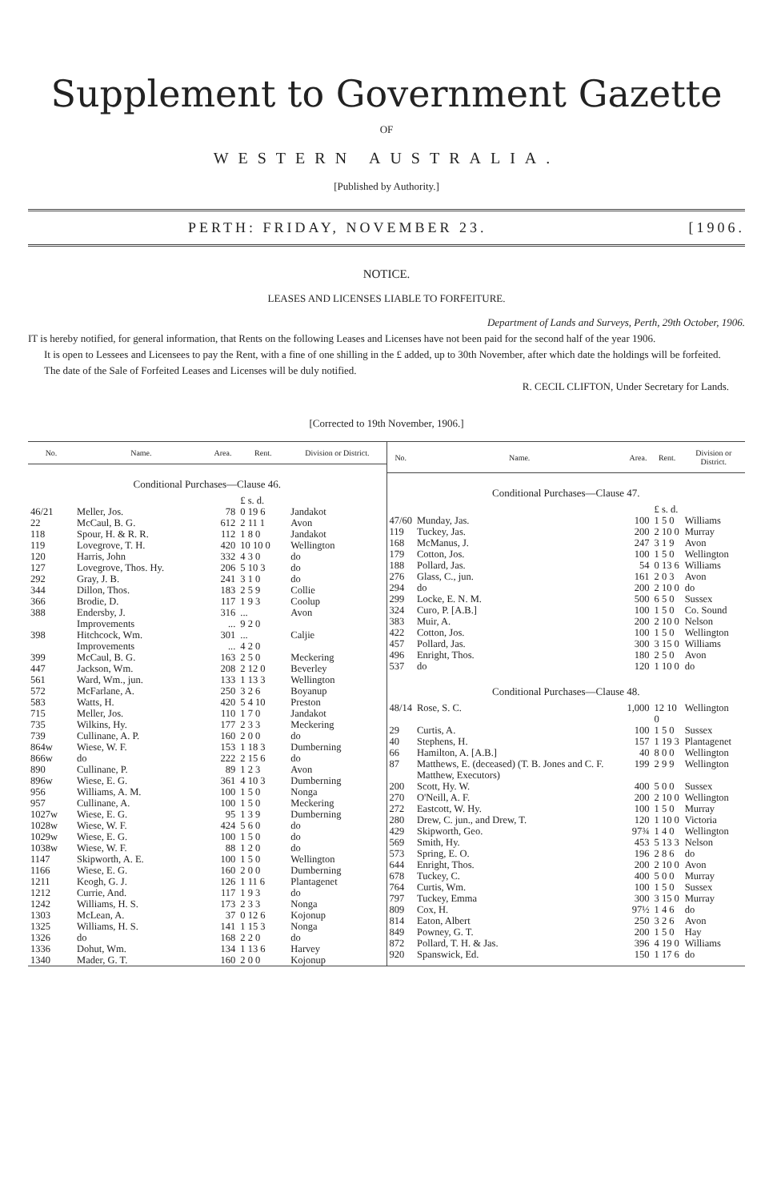Supplement to Government Gazette
OF
WESTERN AUSTRALIA.
[Published by Authority.]
PERTH: FRIDAY, NOVEMBER 23. [1906.
NOTICE.
LEASES AND LICENSES LIABLE TO FORFEITURE.
Department of Lands and Surveys, Perth, 29th October, 1906.
IT is hereby notified, for general information, that Rents on the following Leases and Licenses have not been paid for the second half of the year 1906.
It is open to Lessees and Licensees to pay the Rent, with a fine of one shilling in the £ added, up to 30th November, after which date the holdings will be forfeited.
The date of the Sale of Forfeited Leases and Licenses will be duly notified.
R. CECIL CLIFTON, Under Secretary for Lands.
[Corrected to 19th November, 1906.]
| No. | Name. | Area. | Rent. | Division or District. |
| --- | --- | --- | --- | --- |
| Conditional Purchases—Clause 46. | | | | |
| | | | £ s. d. | |
| 46/21 | Meller, Jos. | 78 | 0 19 6 | Jandakot |
| 22 | McCaul, B. G. | 612 | 2 11 1 | Avon |
| 118 | Spour, H. & R. R. | 112 | 1 8 0 | Jandakot |
| 119 | Lovegrove, T. H. | 420 | 10 10 0 | Wellington |
| 120 | Harris, John | 332 | 4 3 0 | do |
| 127 | Lovegrove, Thos. Hy. | 206 | 5 10 3 | do |
| 292 | Gray, J. B. | 241 | 3 1 0 | do |
| 344 | Dillon, Thos. | 183 | 2 5 9 | Collie |
| 366 | Brodie, D. | 117 | 1 9 3 | Coolup |
| 388 | Endersby, J. Improvements | 316 ... | ... 9 2 0 | Avon |
| 398 | Hitchcock, Wm. Improvements | 301 ... | ... 4 2 0 | Caljie |
| 399 | McCaul, B. G. | 163 | 2 5 0 | Meckering |
| 447 | Jackson, Wm. | 208 | 2 12 0 | Beverley |
| 561 | Ward, Wm., jun. | 133 | 1 13 3 | Wellington |
| 572 | McFarlane, A. | 250 | 3 2 6 | Boyanup |
| 583 | Watts, H. | 420 | 5 4 10 | Preston |
| 715 | Meller, Jos. | 110 | 1 7 0 | Jandakot |
| 735 | Wilkins, Hy. | 177 | 2 3 3 | Meckering |
| 739 | Cullinane, A. P. | 160 | 2 0 0 | do |
| 864w | Wiese, W. F. | 153 | 1 18 3 | Dumberning |
| 866w | do | 222 | 2 15 6 | do |
| 890 | Cullinane, P. | 89 | 1 2 3 | Avon |
| 896w | Wiese, E. G. | 361 | 4 10 3 | Dumberning |
| 956 | Williams, A. M. | 100 | 1 5 0 | Nonga |
| 957 | Cullinane, A. | 100 | 1 5 0 | Meckering |
| 1027w | Wiese, E. G. | 95 | 1 3 9 | Dumberning |
| 1028w | Wiese, W. F. | 424 | 5 6 0 | do |
| 1029w | Wiese, E. G. | 100 | 1 5 0 | do |
| 1038w | Wiese, W. F. | 88 | 1 2 0 | do |
| 1147 | Skipworth, A. E. | 100 | 1 5 0 | Wellington |
| 1166 | Wiese, E. G. | 160 | 2 0 0 | Dumberning |
| 1211 | Keogh, G. J. | 126 | 1 11 6 | Plantagenet |
| 1212 | Currie, And. | 117 | 1 9 3 | do |
| 1242 | Williams, H. S. | 173 | 2 3 3 | Nonga |
| 1303 | McLean, A. | 37 | 0 12 6 | Kojonup |
| 1325 | Williams, H. S. | 141 | 1 15 3 | Nonga |
| 1326 | do | 168 | 2 2 0 | do |
| 1336 | Dohut, Wm. | 134 | 1 13 6 | Harvey |
| 1340 | Mader, G. T. | 160 | 2 0 0 | Kojonup |
| No. | Name. | Area. | Rent. | Division or District. |
| --- | --- | --- | --- | --- |
| Conditional Purchases—Clause 47. | | | | |
| | | | £ s. d. | |
| 47/60 | Munday, Jas. | 100 | 1 5 0 | Williams |
| 119 | Tuckey, Jas. | 200 | 2 10 0 | Murray |
| 168 | McManus, J. | 247 | 3 1 9 | Avon |
| 179 | Cotton, Jos. | 100 | 1 5 0 | Wellington |
| 188 | Pollard, Jas. | 54 | 0 13 6 | Williams |
| 276 | Glass, C., jun. | 161 | 2 0 3 | Avon |
| 294 | do | 200 | 2 10 0 | do |
| 299 | Locke, E. N. M. | 500 | 6 5 0 | Sussex |
| 324 | Curo, P. [A.B.] | 100 | 1 5 0 | Co. Sound |
| 383 | Muir, A. | 200 | 2 10 0 | Nelson |
| 422 | Cotton, Jos. | 100 | 1 5 0 | Wellington |
| 457 | Pollard, Jas. | 300 | 3 15 0 | Williams |
| 496 | Enright, Thos. | 180 | 2 5 0 | Avon |
| 537 | do | 120 | 1 10 0 | do |
| Conditional Purchases—Clause 48. | | | | |
| 48/14 | Rose, S. C. | 1,000 | 12 10 0 | Wellington |
| 29 | Curtis, A. | 100 | 1 5 0 | Sussex |
| 40 | Stephens, H. | 157 | 1 19 3 | Plantagenet |
| 66 | Hamilton, A. [A.B.] | 40 | 8 0 0 | Wellington |
| 87 | Matthews, E. (deceased) (T. B. Jones and C. F. Matthew, Executors) | 199 | 2 9 9 | Wellington |
| 200 | Scott, Hy. W. | 400 | 5 0 0 | Sussex |
| 270 | O'Neill, A. F. | 200 | 2 10 0 | Wellington |
| 272 | Eastcott, W. Hy. | 100 | 1 5 0 | Murray |
| 280 | Drew, C. jun., and Drew, T. | 120 | 1 10 0 | Victoria |
| 429 | Skipworth, Geo. | 97¾ | 1 4 0 | Wellington |
| 569 | Smith, Hy. | 453 | 5 13 3 | Nelson |
| 573 | Spring, E. O. | 196 | 2 8 6 | do |
| 644 | Enright, Thos. | 200 | 2 10 0 | Avon |
| 678 | Tuckey, C. | 400 | 5 0 0 | Murray |
| 764 | Curtis, Wm. | 100 | 1 5 0 | Sussex |
| 797 | Tuckey, Emma | 300 | 3 15 0 | Murray |
| 809 | Cox, H. | 97½ | 1 4 6 | do |
| 814 | Eaton, Albert | 250 | 3 2 6 | Avon |
| 849 | Powney, G. T. | 200 | 1 5 0 | Hay |
| 872 | Pollard, T. H. & Jas. | 396 | 4 19 0 | Williams |
| 920 | Spanswick, Ed. | 150 | 1 17 6 | do |